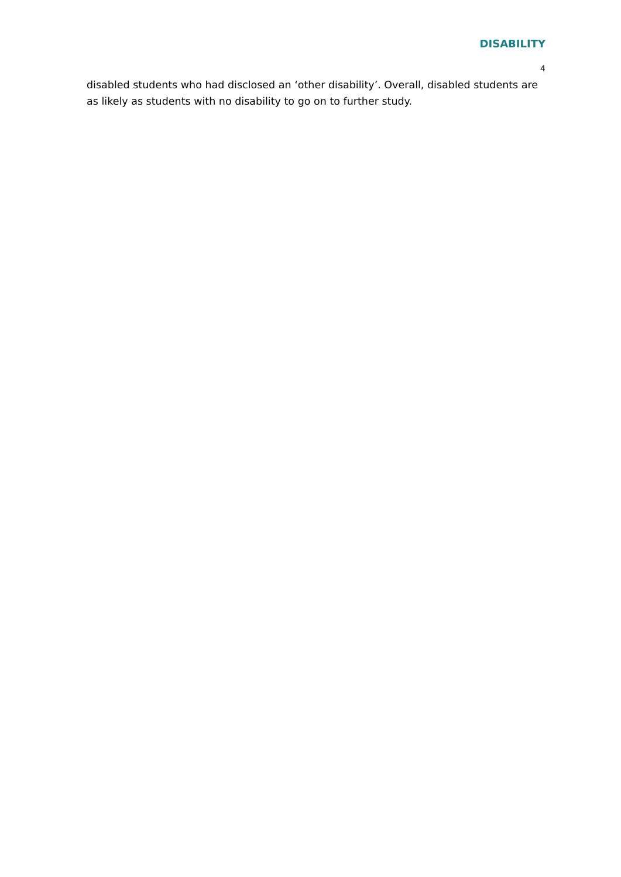DISABILITY
4
disabled students who had disclosed an ‘other disability’. Overall, disabled students are as likely as students with no disability to go on to further study.